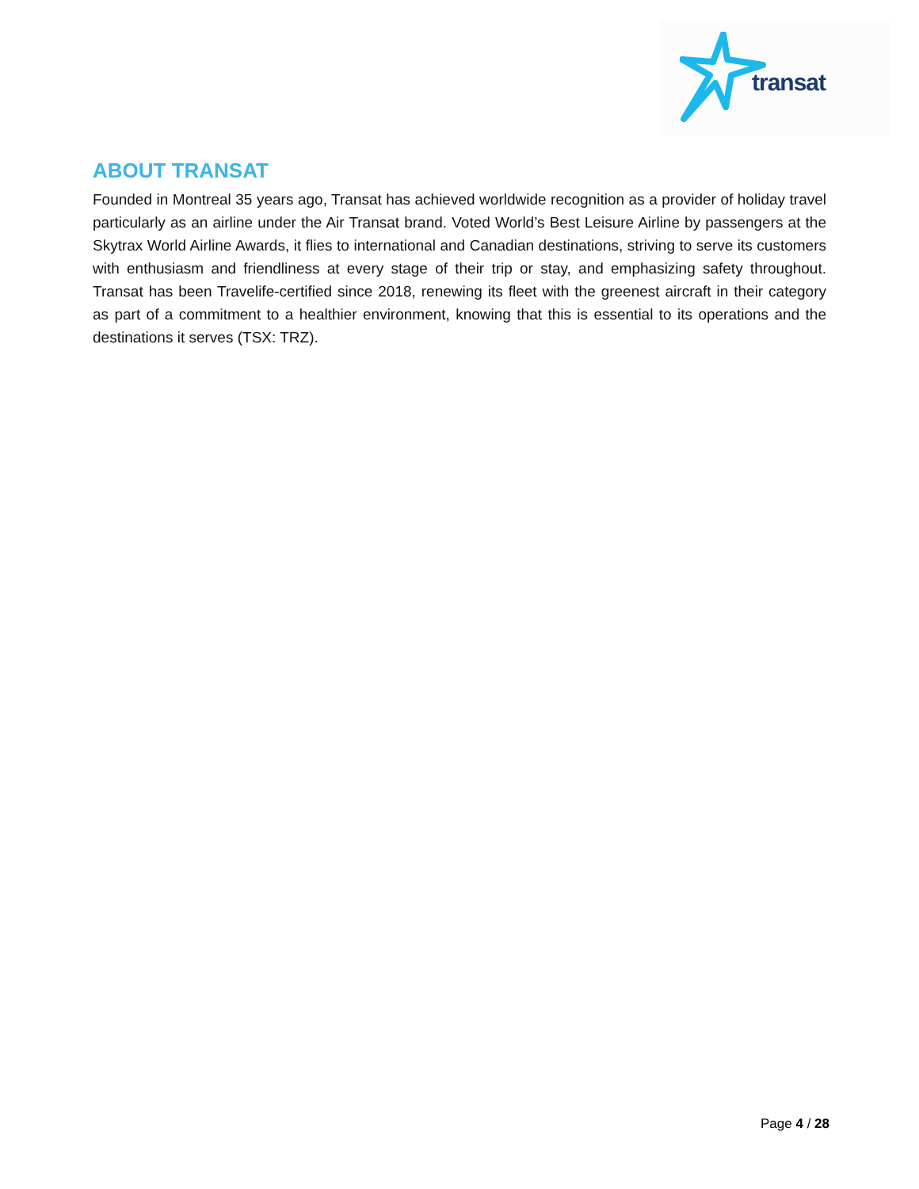transat
ABOUT TRANSAT
Founded in Montreal 35 years ago, Transat has achieved worldwide recognition as a provider of holiday travel particularly as an airline under the Air Transat brand. Voted World’s Best Leisure Airline by passengers at the Skytrax World Airline Awards, it flies to international and Canadian destinations, striving to serve its customers with enthusiasm and friendliness at every stage of their trip or stay, and emphasizing safety throughout. Transat has been Travelife-certified since 2018, renewing its fleet with the greenest aircraft in their category as part of a commitment to a healthier environment, knowing that this is essential to its operations and the destinations it serves (TSX: TRZ).
Page 4 / 28